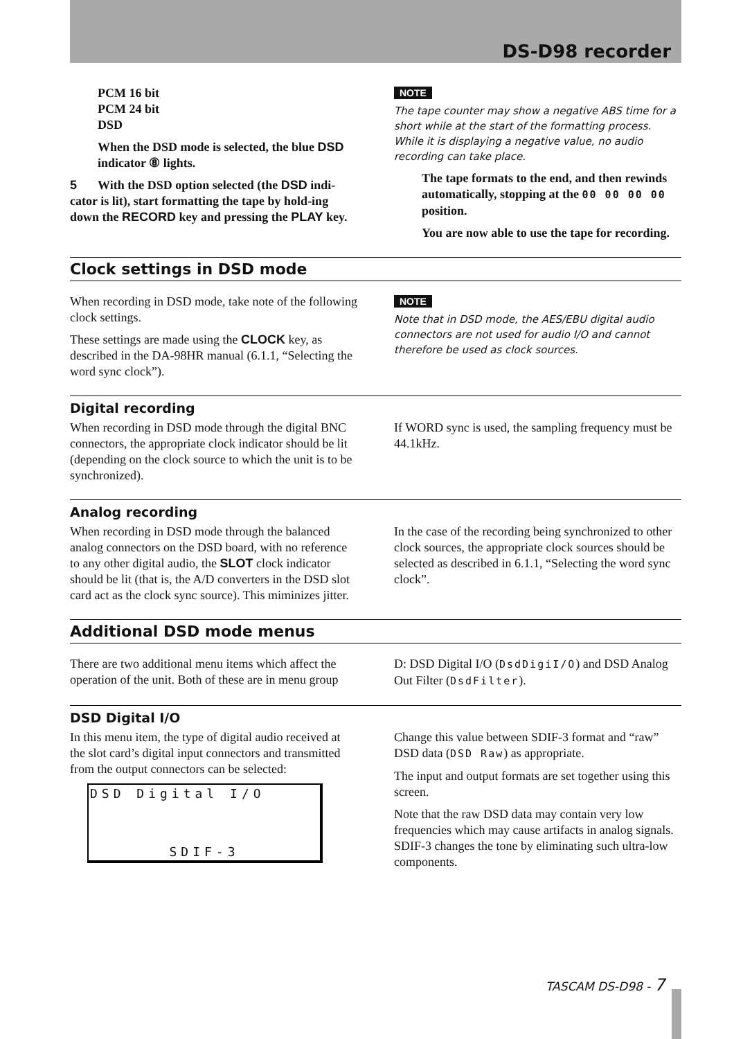DS-D98 recorder
PCM 16 bit
PCM 24 bit
DSD
When the DSD mode is selected, the blue DSD indicator ⑧ lights.
5 With the DSD option selected (the DSD indi-cator is lit), start formatting the tape by hold-ing down the RECORD key and pressing the PLAY key.
NOTE
The tape counter may show a negative ABS time for a short while at the start of the formatting process. While it is displaying a negative value, no audio recording can take place.
The tape formats to the end, and then rewinds automatically, stopping at the 00 00 00 00 position.
You are now able to use the tape for recording.
Clock settings in DSD mode
When recording in DSD mode, take note of the following clock settings.
These settings are made using the CLOCK key, as described in the DA-98HR manual (6.1.1, “Selecting the word sync clock”).
NOTE
Note that in DSD mode, the AES/EBU digital audio connectors are not used for audio I/O and cannot therefore be used as clock sources.
Digital recording
When recording in DSD mode through the digital BNC connectors, the appropriate clock indicator should be lit (depending on the clock source to which the unit is to be synchronized).
If WORD sync is used, the sampling frequency must be 44.1kHz.
Analog recording
When recording in DSD mode through the balanced analog connectors on the DSD board, with no reference to any other digital audio, the SLOT clock indicator should be lit (that is, the A/D converters in the DSD slot card act as the clock sync source). This miminizes jitter.
In the case of the recording being synchronized to other clock sources, the appropriate clock sources should be selected as described in 6.1.1, “Selecting the word sync clock”.
Additional DSD mode menus
There are two additional menu items which affect the operation of the unit. Both of these are in menu group
D: DSD Digital I/O (DsdDigiI/O) and DSD Analog Out Filter (DsdFilter).
DSD Digital I/O
In this menu item, the type of digital audio received at the slot card’s digital input connectors and transmitted from the output connectors can be selected:
DSD Digital I/O
SDIF-3
Change this value between SDIF-3 format and “raw” DSD data (DSD Raw) as appropriate.
The input and output formats are set together using this screen.
Note that the raw DSD data may contain very low frequencies which may cause artifacts in analog signals. SDIF-3 changes the tone by eliminating such ultra-low components.
TASCAM DS-D98 - 7